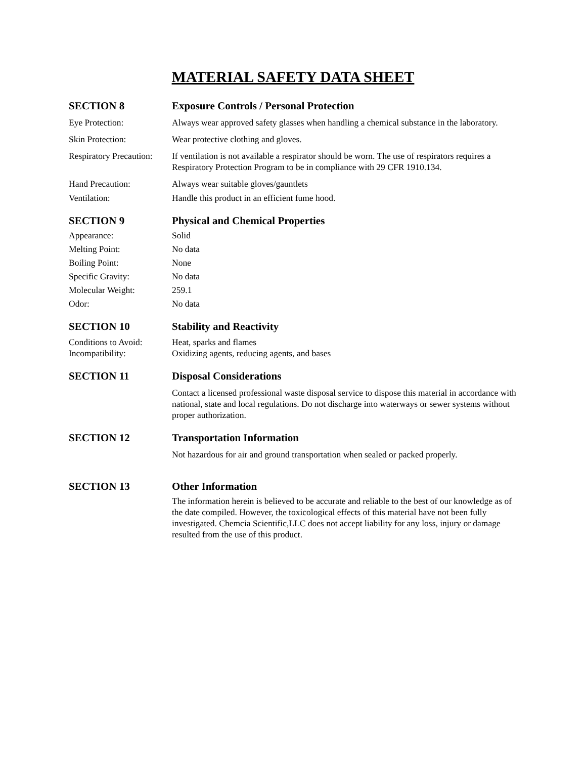MATERIAL SAFETY DATA SHEET
SECTION 8 Exposure Controls / Personal Protection
Eye Protection: Always wear approved safety glasses when handling a chemical substance in the laboratory.
Skin Protection: Wear protective clothing and gloves.
Respiratory Precaution:
If ventilation is not available a respirator should be worn. The use of respirators requires a Respiratory Protection Program to be in compliance with 29 CFR 1910.134.
Hand Precaution: Always wear suitable gloves/gauntlets
Ventilation: Handle this product in an efficient fume hood.
SECTION 9 Physical and Chemical Properties
Appearance: Solid
Melting Point: No data
Boiling Point: None
Specific Gravity: No data
Molecular Weight: 259.1
Odor: No data
SECTION 10 Stability and Reactivity
Conditions to Avoid:
Heat, sparks and flames
Incompatibility: Oxidizing agents, reducing agents, and bases
SECTION 11 Disposal Considerations
Contact a licensed professional waste disposal service to dispose this material in accordance with national, state and local regulations. Do not discharge into waterways or sewer systems without proper authorization.
SECTION 12 Transportation Information
Not hazardous for air and ground transportation when sealed or packed properly.
SECTION 13 Other Information
The information herein is believed to be accurate and reliable to the best of our knowledge as of the date compiled. However, the toxicological effects of this material have not been fully investigated. Chemcia Scientific,LLC does not accept liability for any loss, injury or damage resulted from the use of this product.